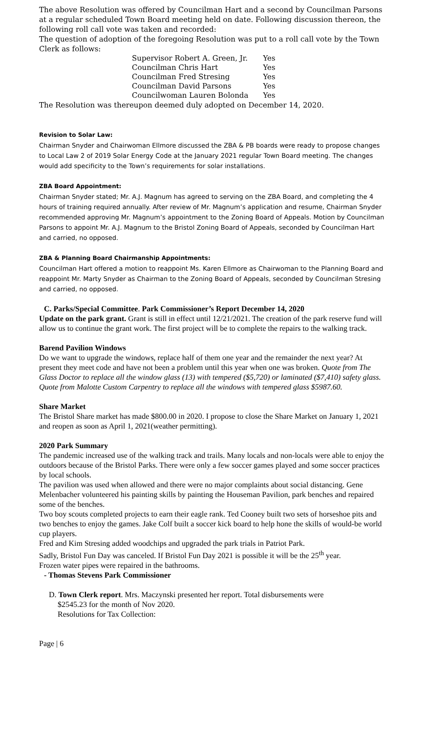The above Resolution was offered by Councilman Hart and a second by Councilman Parsons at a regular scheduled Town Board meeting held on date. Following discussion thereon, the following roll call vote was taken and recorded:
The question of adoption of the foregoing Resolution was put to a roll call vote by the Town Clerk as follows:
| Supervisor Robert A. Green, Jr. | Yes |
| Councilman Chris Hart | Yes |
| Councilman Fred Stresing | Yes |
| Councilman David Parsons | Yes |
| Councilwoman Lauren Bolonda | Yes |
The Resolution was thereupon deemed duly adopted on December 14, 2020.
Revision to Solar Law:
Chairman Snyder and Chairwoman Ellmore discussed the ZBA & PB boards were ready to propose changes to Local Law 2 of 2019 Solar Energy Code at the January 2021 regular Town Board meeting. The changes would add specificity to the Town’s requirements for solar installations.
ZBA Board Appointment:
Chairman Snyder stated; Mr. A.J. Magnum has agreed to serving on the ZBA Board, and completing the 4 hours of training required annually. After review of Mr. Magnum’s application and resume, Chairman Snyder recommended approving Mr. Magnum’s appointment to the Zoning Board of Appeals. Motion by Councilman Parsons to appoint Mr. A.J. Magnum to the Bristol Zoning Board of Appeals, seconded by Councilman Hart and carried, no opposed.
ZBA & Planning Board Chairmanship Appointments:
Councilman Hart offered a motion to reappoint Ms. Karen Ellmore as Chairwoman to the Planning Board and reappoint Mr. Marty Snyder as Chairman to the Zoning Board of Appeals, seconded by Councilman Stresing and carried, no opposed.
C. Parks/Special Committee. Park Commissioner’s Report December 14, 2020
Update on the park grant. Grant is still in effect until 12/21/2021. The creation of the park reserve fund will allow us to continue the grant work. The first project will be to complete the repairs to the walking track.
Barend Pavilion Windows
Do we want to upgrade the windows, replace half of them one year and the remainder the next year? At present they meet code and have not been a problem until this year when one was broken. Quote from The Glass Doctor to replace all the window glass (13) with tempered ($5,720) or laminated ($7,410) safety glass. Quote from Malotte Custom Carpentry to replace all the windows with tempered glass $5987.60.
Share Market
The Bristol Share market has made $800.00 in 2020. I propose to close the Share Market on January 1, 2021 and reopen as soon as April 1, 2021(weather permitting).
2020 Park Summary
The pandemic increased use of the walking track and trails. Many locals and non-locals were able to enjoy the outdoors because of the Bristol Parks. There were only a few soccer games played and some soccer practices by local schools.
The pavilion was used when allowed and there were no major complaints about social distancing. Gene Melenbacher volunteered his painting skills by painting the Houseman Pavilion, park benches and repaired some of the benches.
Two boy scouts completed projects to earn their eagle rank. Ted Cooney built two sets of horseshoe pits and two benches to enjoy the games. Jake Colf built a soccer kick board to help hone the skills of would-be world cup players.
Fred and Kim Stresing added woodchips and upgraded the park trials in Patriot Park.
Sadly, Bristol Fun Day was canceled. If Bristol Fun Day 2021 is possible it will be the 25<sup>th</sup> year.
Frozen water pipes were repaired in the bathrooms.
- Thomas Stevens Park Commissioner
D. Town Clerk report. Mrs. Maczynski presented her report. Total disbursements were
$2545.23 for the month of Nov 2020.
Resolutions for Tax Collection:
Page | 6